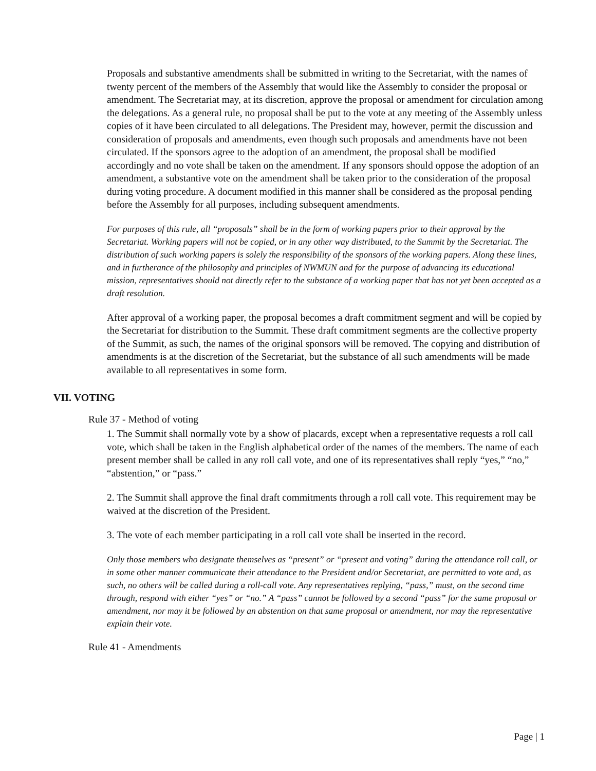Proposals and substantive amendments shall be submitted in writing to the Secretariat, with the names of twenty percent of the members of the Assembly that would like the Assembly to consider the proposal or amendment. The Secretariat may, at its discretion, approve the proposal or amendment for circulation among the delegations. As a general rule, no proposal shall be put to the vote at any meeting of the Assembly unless copies of it have been circulated to all delegations. The President may, however, permit the discussion and consideration of proposals and amendments, even though such proposals and amendments have not been circulated. If the sponsors agree to the adoption of an amendment, the proposal shall be modified accordingly and no vote shall be taken on the amendment. If any sponsors should oppose the adoption of an amendment, a substantive vote on the amendment shall be taken prior to the consideration of the proposal during voting procedure. A document modified in this manner shall be considered as the proposal pending before the Assembly for all purposes, including subsequent amendments.
For purposes of this rule, all “proposals” shall be in the form of working papers prior to their approval by the Secretariat. Working papers will not be copied, or in any other way distributed, to the Summit by the Secretariat. The distribution of such working papers is solely the responsibility of the sponsors of the working papers. Along these lines, and in furtherance of the philosophy and principles of NWMUN and for the purpose of advancing its educational mission, representatives should not directly refer to the substance of a working paper that has not yet been accepted as a draft resolution.
After approval of a working paper, the proposal becomes a draft commitment segment and will be copied by the Secretariat for distribution to the Summit. These draft commitment segments are the collective property of the Summit, as such, the names of the original sponsors will be removed. The copying and distribution of amendments is at the discretion of the Secretariat, but the substance of all such amendments will be made available to all representatives in some form.
VII. VOTING
Rule 37 - Method of voting
1. The Summit shall normally vote by a show of placards, except when a representative requests a roll call vote, which shall be taken in the English alphabetical order of the names of the members. The name of each present member shall be called in any roll call vote, and one of its representatives shall reply “yes,” “no,” “abstention,” or “pass.”
2. The Summit shall approve the final draft commitments through a roll call vote. This requirement may be waived at the discretion of the President.
3. The vote of each member participating in a roll call vote shall be inserted in the record.
Only those members who designate themselves as “present” or “present and voting” during the attendance roll call, or in some other manner communicate their attendance to the President and/or Secretariat, are permitted to vote and, as such, no others will be called during a roll-call vote. Any representatives replying, “pass,” must, on the second time through, respond with either “yes” or “no.” A “pass” cannot be followed by a second “pass” for the same proposal or amendment, nor may it be followed by an abstention on that same proposal or amendment, nor may the representative explain their vote.
Rule 41 - Amendments
Page | 1